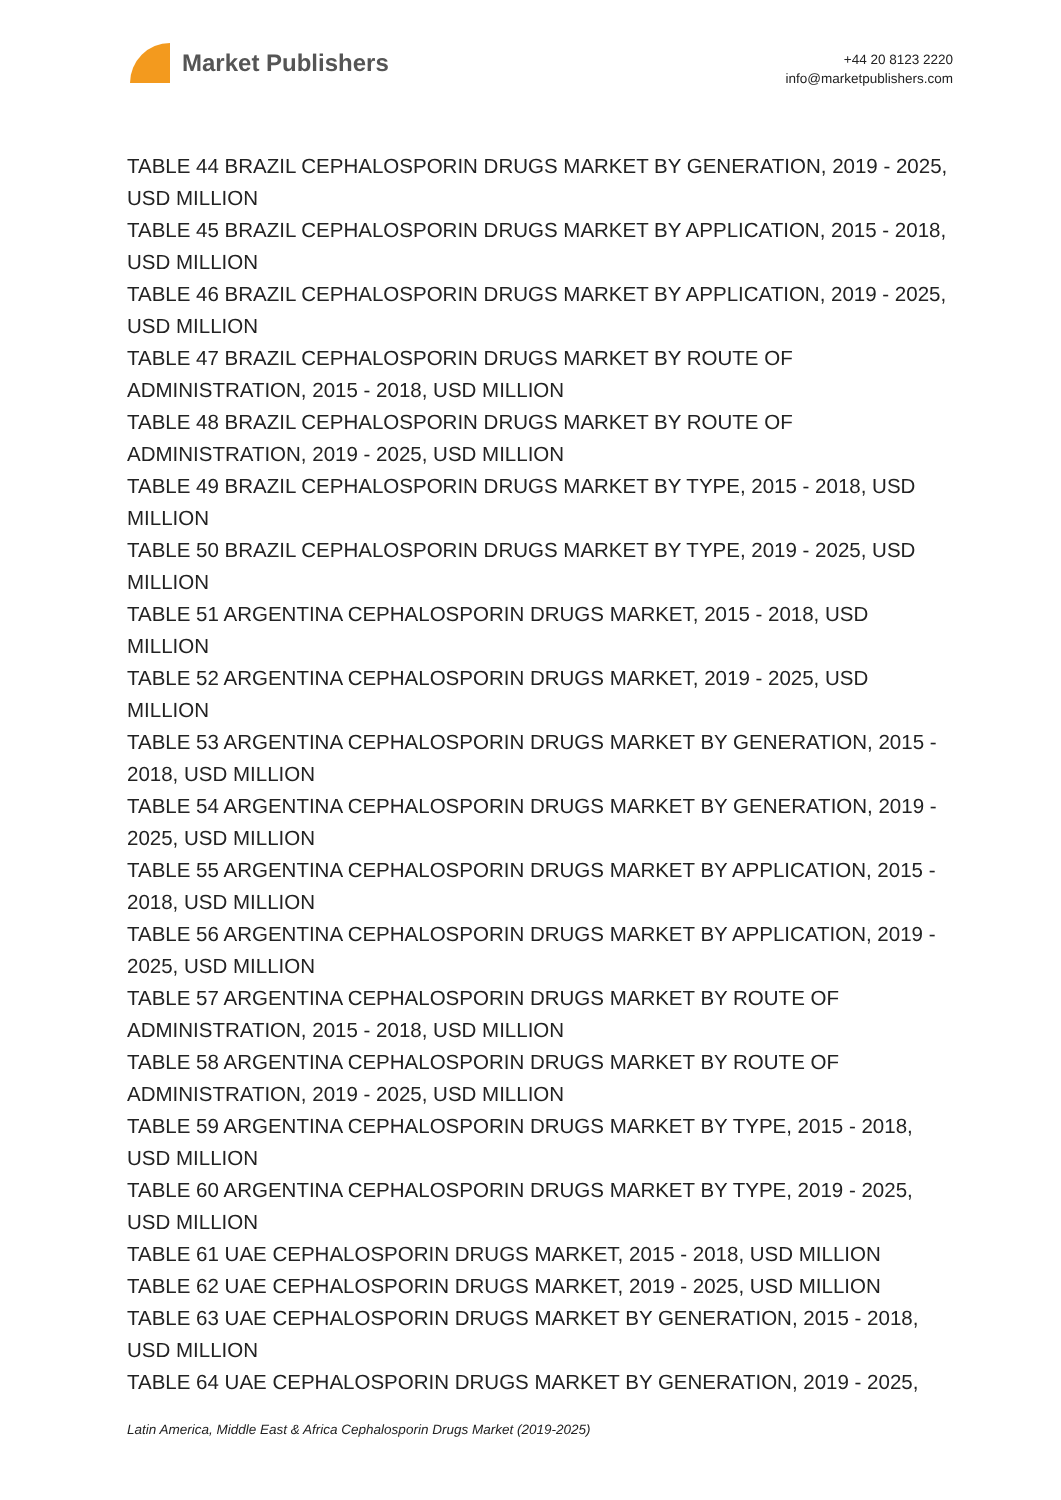Market Publishers
+44 20 8123 2220
info@marketpublishers.com
TABLE 44 BRAZIL CEPHALOSPORIN DRUGS MARKET BY GENERATION, 2019 - 2025, USD MILLION
TABLE 45 BRAZIL CEPHALOSPORIN DRUGS MARKET BY APPLICATION, 2015 - 2018, USD MILLION
TABLE 46 BRAZIL CEPHALOSPORIN DRUGS MARKET BY APPLICATION, 2019 - 2025, USD MILLION
TABLE 47 BRAZIL CEPHALOSPORIN DRUGS MARKET BY ROUTE OF ADMINISTRATION, 2015 - 2018, USD MILLION
TABLE 48 BRAZIL CEPHALOSPORIN DRUGS MARKET BY ROUTE OF ADMINISTRATION, 2019 - 2025, USD MILLION
TABLE 49 BRAZIL CEPHALOSPORIN DRUGS MARKET BY TYPE, 2015 - 2018, USD MILLION
TABLE 50 BRAZIL CEPHALOSPORIN DRUGS MARKET BY TYPE, 2019 - 2025, USD MILLION
TABLE 51 ARGENTINA CEPHALOSPORIN DRUGS MARKET, 2015 - 2018, USD MILLION
TABLE 52 ARGENTINA CEPHALOSPORIN DRUGS MARKET, 2019 - 2025, USD MILLION
TABLE 53 ARGENTINA CEPHALOSPORIN DRUGS MARKET BY GENERATION, 2015 - 2018, USD MILLION
TABLE 54 ARGENTINA CEPHALOSPORIN DRUGS MARKET BY GENERATION, 2019 - 2025, USD MILLION
TABLE 55 ARGENTINA CEPHALOSPORIN DRUGS MARKET BY APPLICATION, 2015 - 2018, USD MILLION
TABLE 56 ARGENTINA CEPHALOSPORIN DRUGS MARKET BY APPLICATION, 2019 - 2025, USD MILLION
TABLE 57 ARGENTINA CEPHALOSPORIN DRUGS MARKET BY ROUTE OF ADMINISTRATION, 2015 - 2018, USD MILLION
TABLE 58 ARGENTINA CEPHALOSPORIN DRUGS MARKET BY ROUTE OF ADMINISTRATION, 2019 - 2025, USD MILLION
TABLE 59 ARGENTINA CEPHALOSPORIN DRUGS MARKET BY TYPE, 2015 - 2018, USD MILLION
TABLE 60 ARGENTINA CEPHALOSPORIN DRUGS MARKET BY TYPE, 2019 - 2025, USD MILLION
TABLE 61 UAE CEPHALOSPORIN DRUGS MARKET, 2015 - 2018, USD MILLION
TABLE 62 UAE CEPHALOSPORIN DRUGS MARKET, 2019 - 2025, USD MILLION
TABLE 63 UAE CEPHALOSPORIN DRUGS MARKET BY GENERATION, 2015 - 2018, USD MILLION
TABLE 64 UAE CEPHALOSPORIN DRUGS MARKET BY GENERATION, 2019 - 2025,
Latin America, Middle East & Africa Cephalosporin Drugs Market (2019-2025)